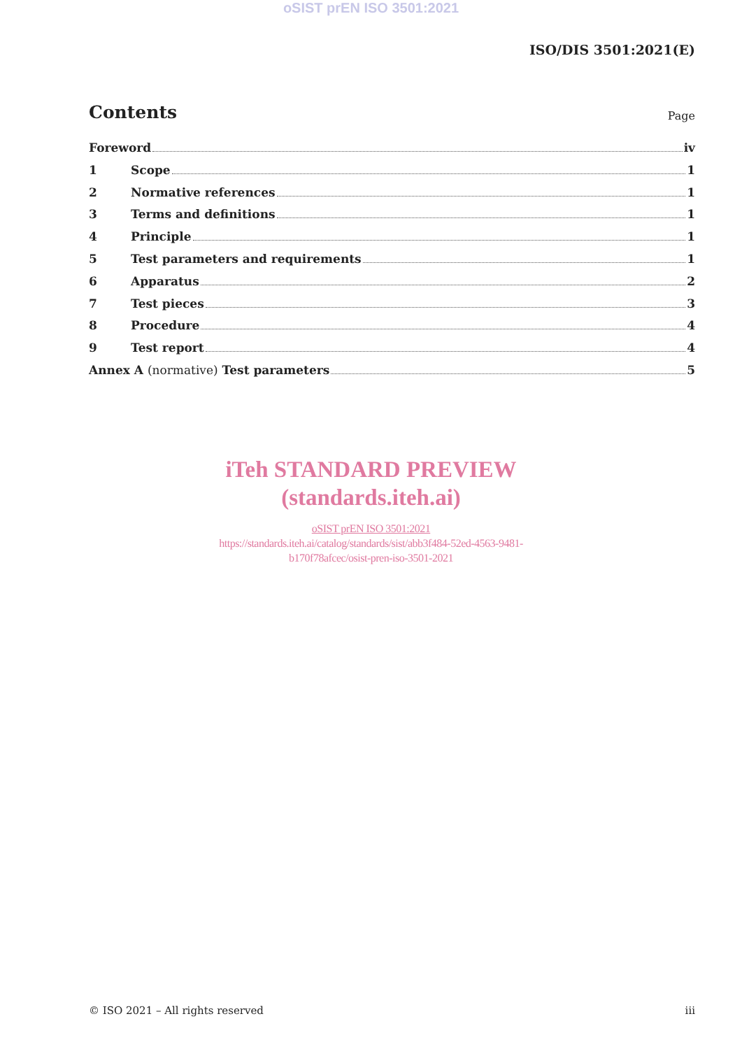oSIST prEN ISO 3501:2021
ISO/DIS 3501:2021(E)
Contents
Page
Foreword iv
1 Scope 1
2 Normative references 1
3 Terms and definitions 1
4 Principle 1
5 Test parameters and requirements 1
6 Apparatus 2
7 Test pieces 3
8 Procedure 4
9 Test report 4
Annex A (normative) Test parameters 5
iTeh STANDARD PREVIEW
(standards.iteh.ai)
oSIST prEN ISO 3501:2021
https://standards.iteh.ai/catalog/standards/sist/abb3f484-52ed-4563-9481-
b170f78afcec/osist-pren-iso-3501-2021
© ISO 2021 – All rights reserved iii